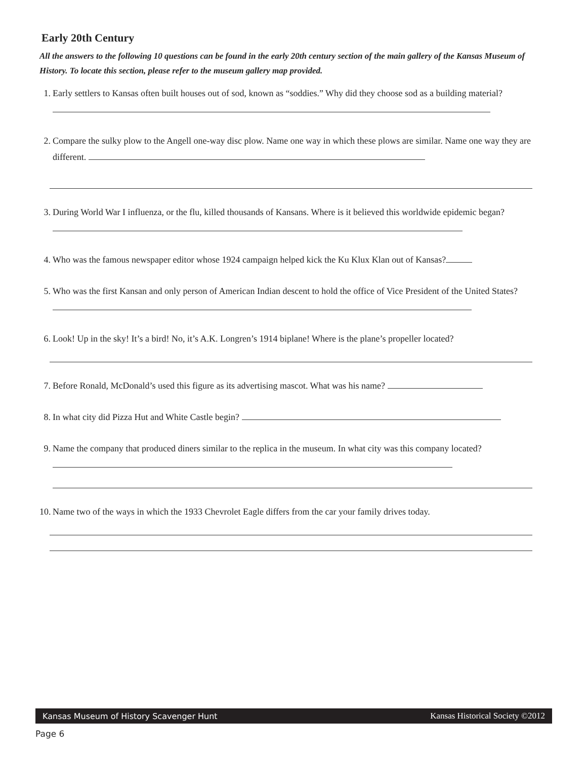Early 20th Century
All the answers to the following 10 questions can be found in the early 20th century section of the main gallery of the Kansas Museum of History. To locate this section, please refer to the museum gallery map provided.
1. Early settlers to Kansas often built houses out of sod, known as “soddies.” Why did they choose sod as a building material?
2. Compare the sulky plow to the Angell one-way disc plow. Name one way in which these plows are similar. Name one way they are different.
3. During World War I influenza, or the flu, killed thousands of Kansans. Where is it believed this worldwide epidemic began?
4. Who was the famous newspaper editor whose 1924 campaign helped kick the Ku Klux Klan out of Kansas?
5. Who was the first Kansan and only person of American Indian descent to hold the office of Vice President of the United States?
6. Look! Up in the sky! It’s a bird! No, it’s A.K. Longren’s 1914 biplane! Where is the plane’s propeller located?
7. Before Ronald, McDonald’s used this figure as its advertising mascot. What was his name?
8. In what city did Pizza Hut and White Castle begin?
9. Name the company that produced diners similar to the replica in the museum. In what city was this company located?
10.
Name two of the ways in which the 1933 Chevrolet Eagle differs from the car your family drives today.
Kansas Museum of History Scavenger Hunt Kansas Historical Society ©2012
Page 6